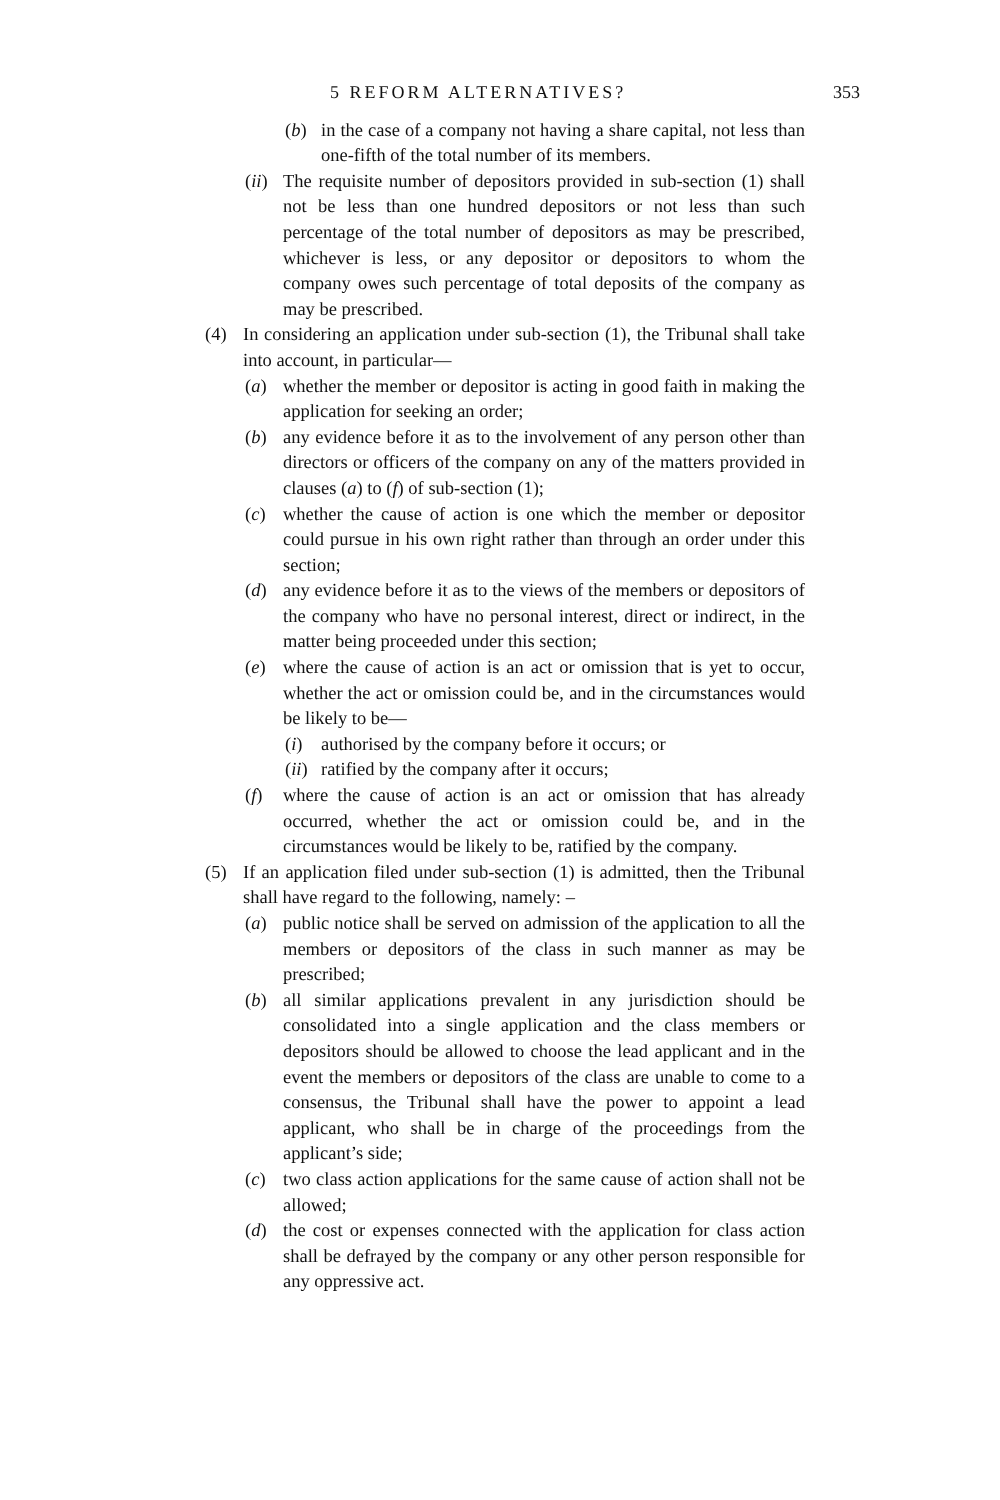5 REFORM ALTERNATIVES? 353
(b) in the case of a company not having a share capital, not less than one-fifth of the total number of its members.
(ii) The requisite number of depositors provided in sub-section (1) shall not be less than one hundred depositors or not less than such percentage of the total number of depositors as may be prescribed, whichever is less, or any depositor or depositors to whom the company owes such percentage of total deposits of the company as may be prescribed.
(4) In considering an application under sub-section (1), the Tribunal shall take into account, in particular—
(a) whether the member or depositor is acting in good faith in making the application for seeking an order;
(b) any evidence before it as to the involvement of any person other than directors or officers of the company on any of the matters provided in clauses (a) to (f) of sub-section (1);
(c) whether the cause of action is one which the member or depositor could pursue in his own right rather than through an order under this section;
(d) any evidence before it as to the views of the members or depositors of the company who have no personal interest, direct or indirect, in the matter being proceeded under this section;
(e) where the cause of action is an act or omission that is yet to occur, whether the act or omission could be, and in the circumstances would be likely to be—
(i) authorised by the company before it occurs; or
(ii) ratified by the company after it occurs;
(f) where the cause of action is an act or omission that has already occurred, whether the act or omission could be, and in the circumstances would be likely to be, ratified by the company.
(5) If an application filed under sub-section (1) is admitted, then the Tribunal shall have regard to the following, namely: –
(a) public notice shall be served on admission of the application to all the members or depositors of the class in such manner as may be prescribed;
(b) all similar applications prevalent in any jurisdiction should be consolidated into a single application and the class members or depositors should be allowed to choose the lead applicant and in the event the members or depositors of the class are unable to come to a consensus, the Tribunal shall have the power to appoint a lead applicant, who shall be in charge of the proceedings from the applicant’s side;
(c) two class action applications for the same cause of action shall not be allowed;
(d) the cost or expenses connected with the application for class action shall be defrayed by the company or any other person responsible for any oppressive act.